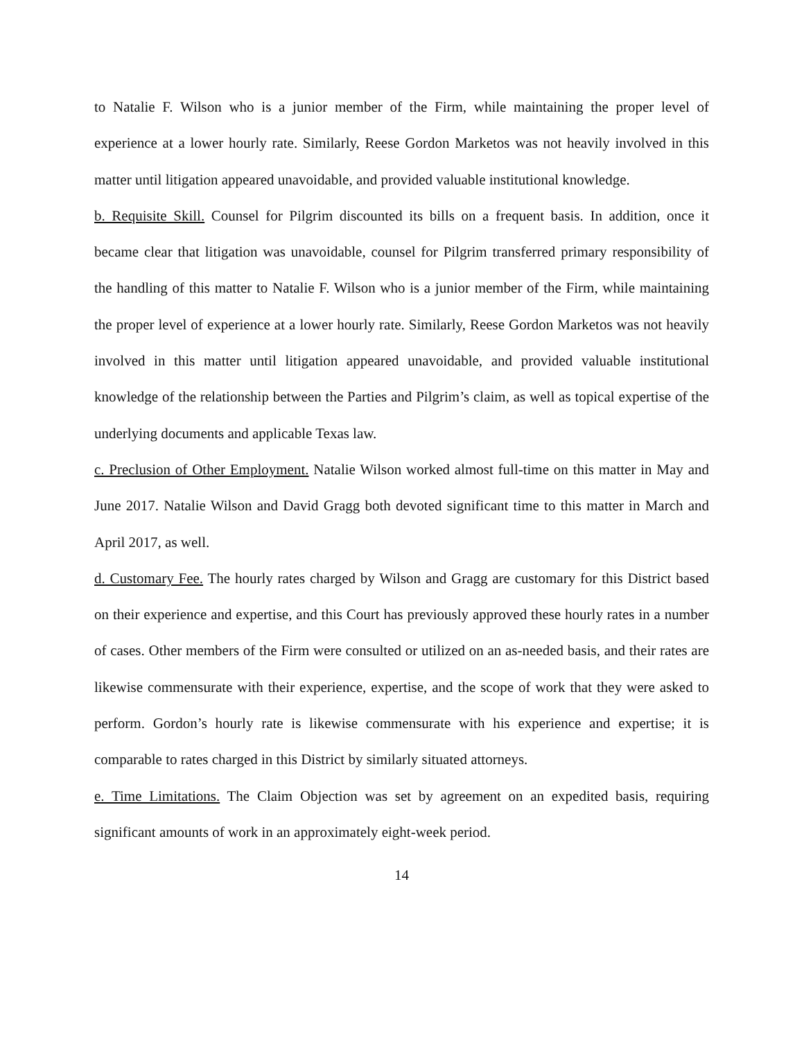to Natalie F. Wilson who is a junior member of the Firm, while maintaining the proper level of experience at a lower hourly rate. Similarly, Reese Gordon Marketos was not heavily involved in this matter until litigation appeared unavoidable, and provided valuable institutional knowledge.
b. Requisite Skill. Counsel for Pilgrim discounted its bills on a frequent basis. In addition, once it became clear that litigation was unavoidable, counsel for Pilgrim transferred primary responsibility of the handling of this matter to Natalie F. Wilson who is a junior member of the Firm, while maintaining the proper level of experience at a lower hourly rate. Similarly, Reese Gordon Marketos was not heavily involved in this matter until litigation appeared unavoidable, and provided valuable institutional knowledge of the relationship between the Parties and Pilgrim’s claim, as well as topical expertise of the underlying documents and applicable Texas law.
c. Preclusion of Other Employment. Natalie Wilson worked almost full-time on this matter in May and June 2017. Natalie Wilson and David Gragg both devoted significant time to this matter in March and April 2017, as well.
d. Customary Fee. The hourly rates charged by Wilson and Gragg are customary for this District based on their experience and expertise, and this Court has previously approved these hourly rates in a number of cases. Other members of the Firm were consulted or utilized on an as-needed basis, and their rates are likewise commensurate with their experience, expertise, and the scope of work that they were asked to perform. Gordon’s hourly rate is likewise commensurate with his experience and expertise; it is comparable to rates charged in this District by similarly situated attorneys.
e. Time Limitations. The Claim Objection was set by agreement on an expedited basis, requiring significant amounts of work in an approximately eight-week period.
14